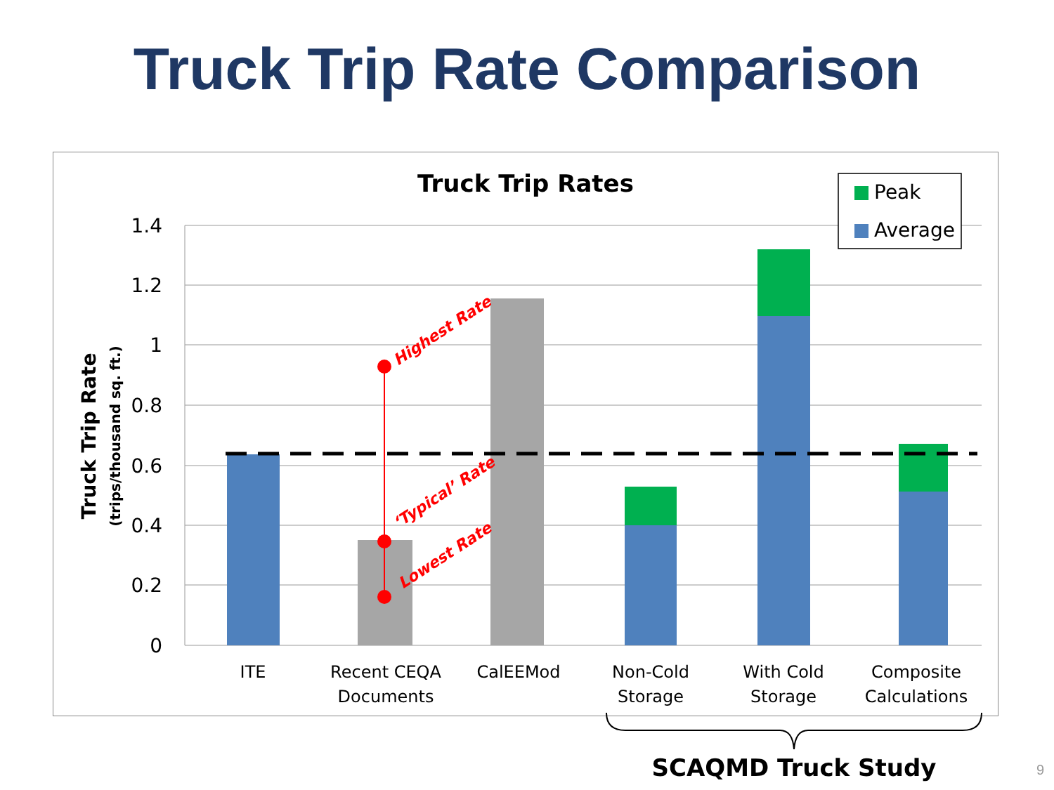Truck Trip Rate Comparison
Truck Trip Rates
1.4
1.2
1
0.8
0.6
0.4
0.2
0
Truck Trip Rate
(trips/thousand sq. ft.)
Highest Rate
‘Typical’ Rate
Lowest Rate
ITE
Recent CEQA
Documents
CalEEMod
Non-Cold
Storage
With Cold
Storage
Composite
Calculations
Peak
Average
SCAQMD Truck Study 9